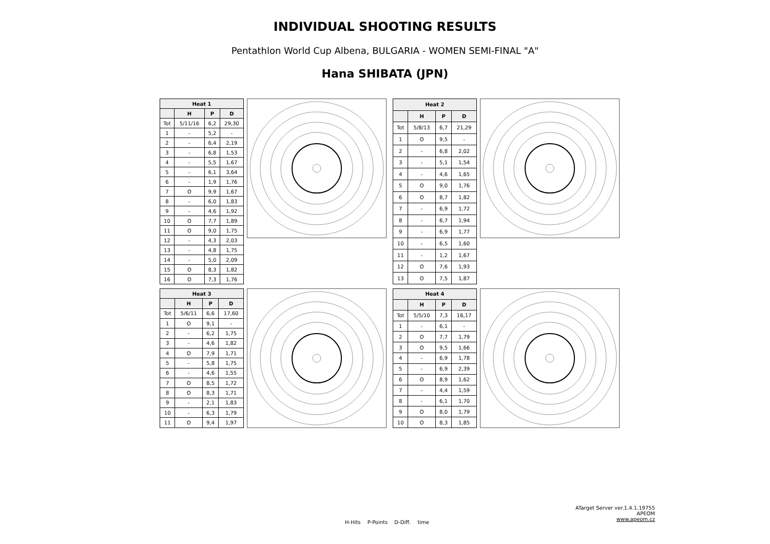INDIVIDUAL SHOOTING RESULTS
Pentathlon World Cup Albena, BULGARIA - WOMEN SEMI-FINAL "A"
Hana SHIBATA (JPN)
| Heat 1 | | | |
| --- | --- | --- | --- |
| | H | P | D |
| Tot | 5/11/16 | 6,2 | 29,30 |
| 1 | - | 5,2 | - |
| 2 | - | 6,4 | 2,19 |
| 3 | - | 6,8 | 1,53 |
| 4 | - | 5,5 | 1,67 |
| 5 | - | 6,1 | 3,64 |
| 6 | - | 1,9 | 1,76 |
| 7 | O | 9,9 | 1,67 |
| 8 | - | 6,0 | 1,83 |
| 9 | - | 4,6 | 1,92 |
| 10 | O | 7,7 | 1,89 |
| 11 | O | 9,0 | 1,75 |
| 12 | - | 4,3 | 2,03 |
| 13 | - | 4,8 | 1,75 |
| 14 | - | 5,0 | 2,09 |
| 15 | O | 8,3 | 1,82 |
| 16 | O | 7,3 | 1,76 |
| Heat 2 | | | |
| --- | --- | --- | --- |
| | H | P | D |
| Tot | 5/8/13 | 6,7 | 21,29 |
| 1 | O | 9,5 | - |
| 2 | - | 6,8 | 2,02 |
| 3 | - | 5,1 | 1,54 |
| 4 | - | 4,6 | 1,65 |
| 5 | O | 9,0 | 1,76 |
| 6 | O | 8,7 | 1,82 |
| 7 | - | 6,9 | 1,72 |
| 8 | - | 6,7 | 1,94 |
| 9 | - | 6,9 | 1,77 |
| 10 | - | 6,5 | 1,60 |
| 11 | - | 1,2 | 1,67 |
| 12 | O | 7,6 | 1,93 |
| 13 | O | 7,5 | 1,87 |
| Heat 3 | | | |
| --- | --- | --- | --- |
| | H | P | D |
| Tot | 5/6/11 | 6,6 | 17,60 |
| 1 | O | 9,1 | - |
| 2 | - | 6,2 | 1,75 |
| 3 | - | 4,6 | 1,82 |
| 4 | O | 7,9 | 1,71 |
| 5 | - | 5,8 | 1,75 |
| 6 | - | 4,6 | 1,55 |
| 7 | O | 8,5 | 1,72 |
| 8 | O | 8,3 | 1,71 |
| 9 | - | 2,1 | 1,83 |
| 10 | - | 6,3 | 1,79 |
| 11 | O | 9,4 | 1,97 |
| Heat 4 | | | |
| --- | --- | --- | --- |
| | H | P | D |
| Tot | 5/5/10 | 7,3 | 16,17 |
| 1 | - | 6,1 | - |
| 2 | O | 7,7 | 1,79 |
| 3 | O | 9,5 | 1,66 |
| 4 | - | 6,9 | 1,78 |
| 5 | - | 6,9 | 2,39 |
| 6 | O | 8,9 | 1,62 |
| 7 | - | 4,4 | 1,59 |
| 8 | - | 6,1 | 1,70 |
| 9 | O | 8,0 | 1,79 |
| 10 | O | 8,3 | 1,85 |
ATarget Server ver.1.4.1.19755
APEOM
www.apeom.cz
H-Hits P-Points D-Diff. time